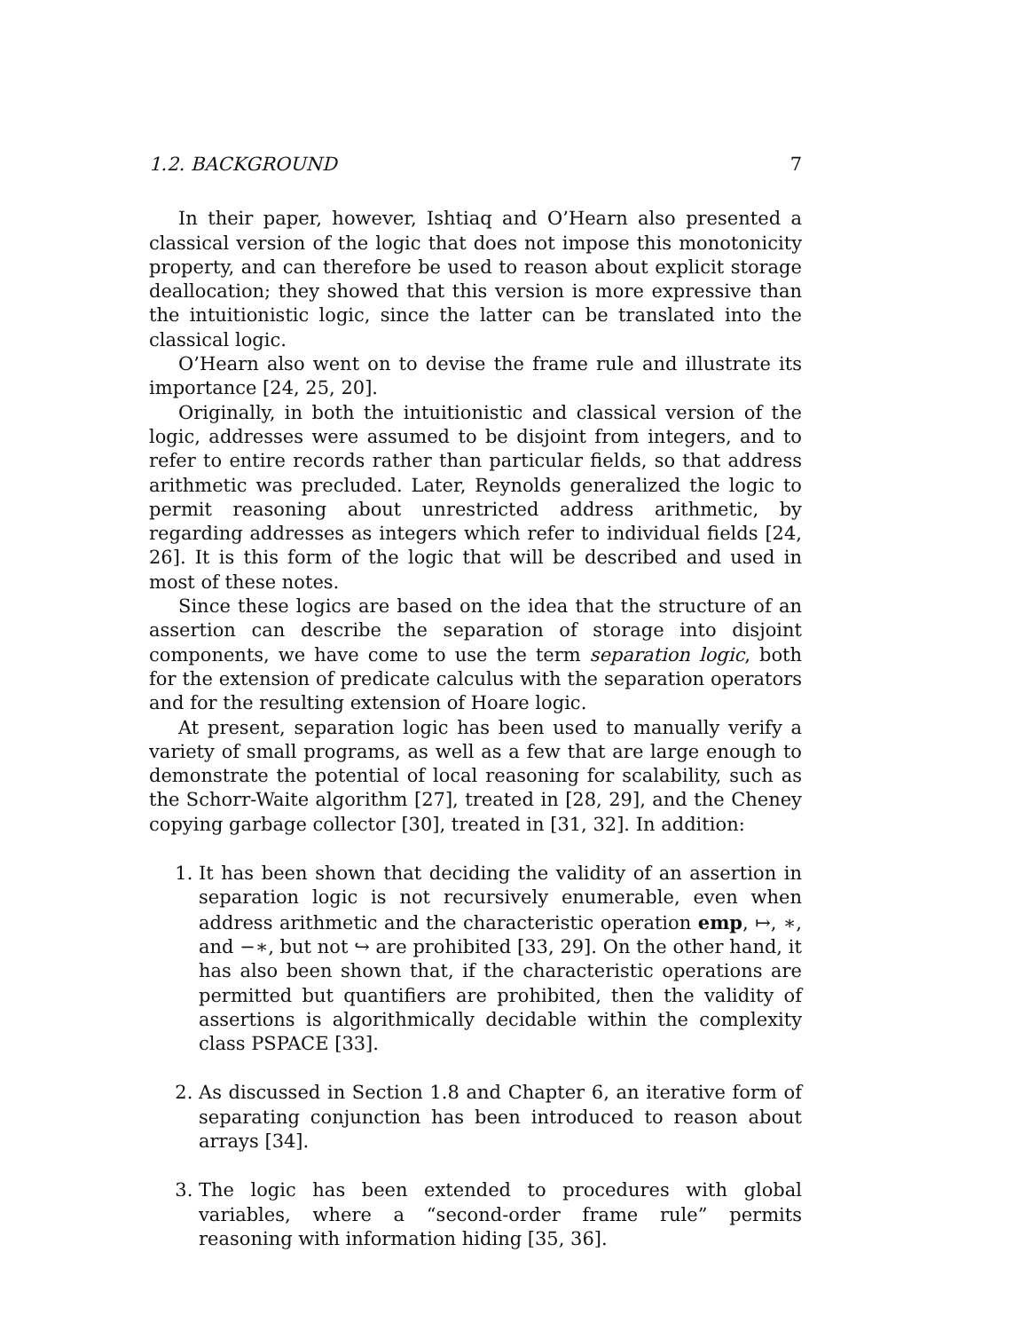1.2. BACKGROUND 7
In their paper, however, Ishtiaq and O’Hearn also presented a classical version of the logic that does not impose this monotonicity property, and can therefore be used to reason about explicit storage deallocation; they showed that this version is more expressive than the intuitionistic logic, since the latter can be translated into the classical logic.
O’Hearn also went on to devise the frame rule and illustrate its importance [24, 25, 20].
Originally, in both the intuitionistic and classical version of the logic, addresses were assumed to be disjoint from integers, and to refer to entire records rather than particular fields, so that address arithmetic was precluded. Later, Reynolds generalized the logic to permit reasoning about unrestricted address arithmetic, by regarding addresses as integers which refer to individual fields [24, 26]. It is this form of the logic that will be described and used in most of these notes.
Since these logics are based on the idea that the structure of an assertion can describe the separation of storage into disjoint components, we have come to use the term separation logic, both for the extension of predicate calculus with the separation operators and for the resulting extension of Hoare logic.
At present, separation logic has been used to manually verify a variety of small programs, as well as a few that are large enough to demonstrate the potential of local reasoning for scalability, such as the Schorr-Waite algorithm [27], treated in [28, 29], and the Cheney copying garbage collector [30], treated in [31, 32]. In addition:
1. It has been shown that deciding the validity of an assertion in separation logic is not recursively enumerable, even when address arithmetic and the characteristic operation emp, ↦, ∗, and −∗, but not ↪ are prohibited [33, 29]. On the other hand, it has also been shown that, if the characteristic operations are permitted but quantifiers are prohibited, then the validity of assertions is algorithmically decidable within the complexity class PSPACE [33].
2. As discussed in Section 1.8 and Chapter 6, an iterative form of separating conjunction has been introduced to reason about arrays [34].
3. The logic has been extended to procedures with global variables, where a “second-order frame rule” permits reasoning with information hiding [35, 36].